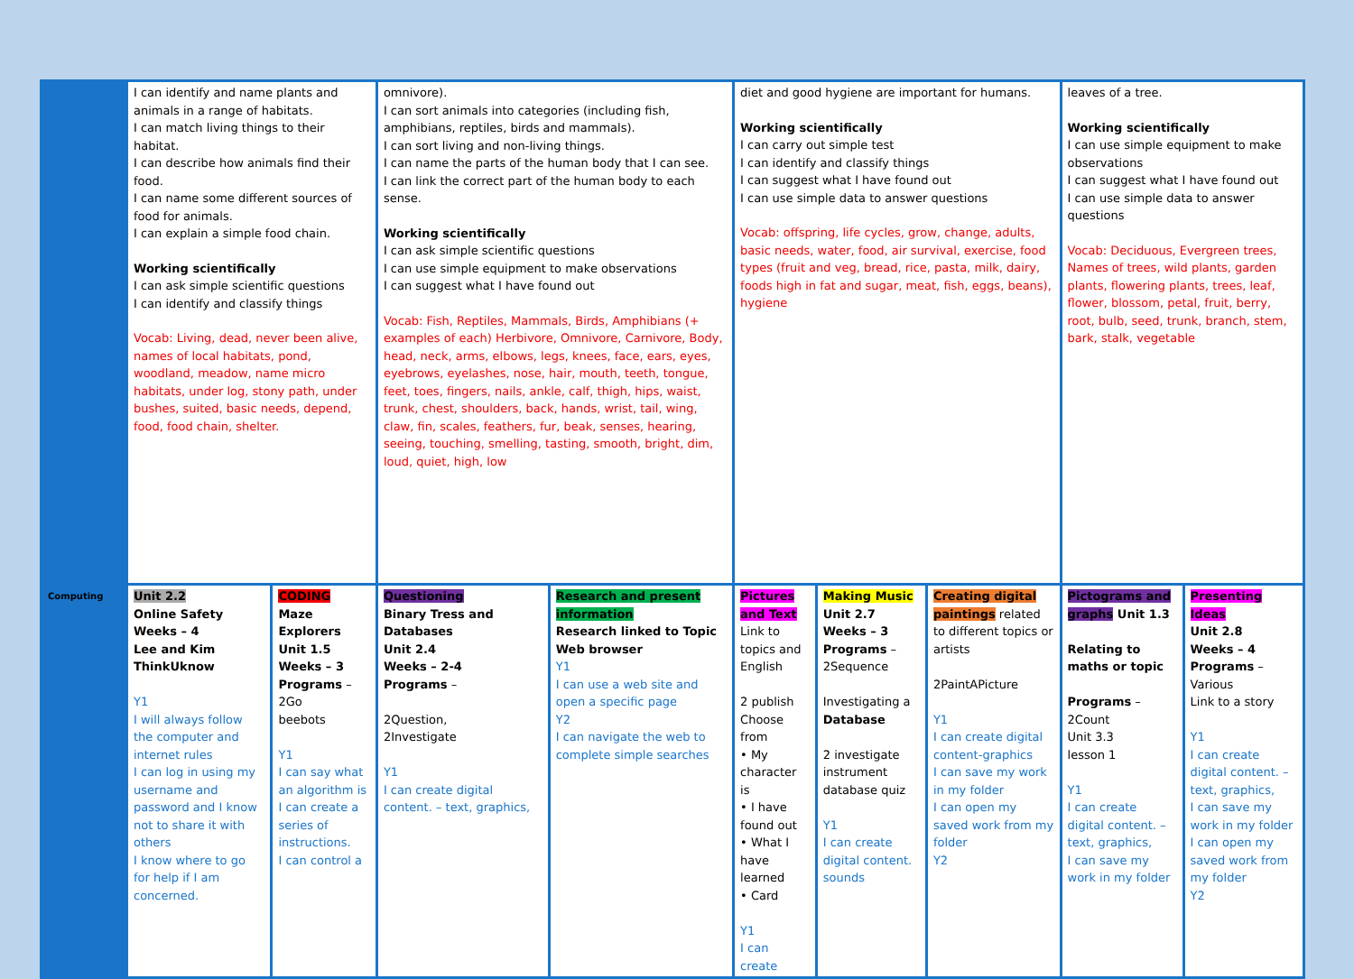| | I can identify and name plants and animals in a range of habitats. I can match living things to their habitat. I can describe how animals find their food. I can name some different sources of food for animals. I can explain a simple food chain. Working scientifically I can ask simple scientific questions I can identify and classify things Vocab: Living, dead, never been alive, names of local habitats, pond, woodland, meadow, name micro habitats, under log, stony path, under bushes, suited, basic needs, depend, food, food chain, shelter. | | omnivore). I can sort animals into categories (including fish, amphibians, reptiles, birds and mammals). I can sort living and non-living things. I can name the parts of the human body that I can see. I can link the correct part of the human body to each sense. Working scientifically I can ask simple scientific questions I can use simple equipment to make observations I can suggest what I have found out Vocab: Fish, Reptiles, Mammals, Birds, Amphibians (+ examples of each) Herbivore, Omnivore, Carnivore, Body, head, neck, arms, elbows, legs, knees, face, ears, eyes, eyebrows, eyelashes, nose, hair, mouth, teeth, tongue, feet, toes, fingers, nails, ankle, calf, thigh, hips, waist, trunk, chest, shoulders, back, hands, wrist, tail, wing, claw, fin, scales, feathers, fur, beak, senses, hearing, seeing, touching, smelling, tasting, smooth, bright, dim, loud, quiet, high, low | | diet and good hygiene are important for humans. Working scientifically I can carry out simple test I can identify and classify things I can suggest what I have found out I can use simple data to answer questions Vocab: offspring, life cycles, grow, change, adults, basic needs, water, food, air survival, exercise, food types (fruit and veg, bread, rice, pasta, milk, dairy, foods high in fat and sugar, meat, fish, eggs, beans), hygiene | | | leaves of a tree. Working scientifically I can use simple equipment to make observations I can suggest what I have found out I can use simple data to answer questions Vocab: Deciduous, Evergreen trees, Names of trees, wild plants, garden plants, flowering plants, trees, leaf, flower, blossom, petal, fruit, berry, root, bulb, seed, trunk, branch, stem, bark, stalk, vegetable | |
| Computing | Unit 2.2 Online Safety Weeks – 4 Lee and Kim ThinkUknow Y1 I will always follow the computer and internet rules I can log in using my username and password and I know not to share it with others I know where to go for help if I am concerned. | CODING Maze Explorers Unit 1.5 Weeks – 3 Programs – 2Go beebots Y1 I can say what an algorithm is I can create a series of instructions. I can control a | Questioning Binary Tress and Databases Unit 2.4 Weeks – 2-4 Programs – 2Question, 2Investigate Y1 I can create digital content. – text, graphics, | Research and present information Research linked to Topic Web browser Y1 I can use a web site and open a specific page Y2 I can navigate the web to complete simple searches | Pictures and Text Link to topics and English 2 publish Choose from • My character is • I have found out • What I have learned • Card Y1 I can create | Making Music Unit 2.7 Weeks – 3 Programs – 2Sequence Investigating a Database 2 investigate instrument database quiz Y1 I can create digital content. sounds | Creating digital paintings related to different topics or artists 2PaintAPicture Y1 I can create digital content-graphics I can save my work in my folder I can open my saved work from my folder Y2 | Pictograms and graphs Unit 1.3 Relating to maths or topic Programs – 2Count Unit 3.3 lesson 1 Y1 I can create digital content. – text, graphics, I can save my work in my folder | Presenting Ideas Unit 2.8 Weeks – 4 Programs – Various Link to a story Y1 I can create digital content. – text, graphics, I can save my work in my folder I can open my saved work from my folder Y2 |